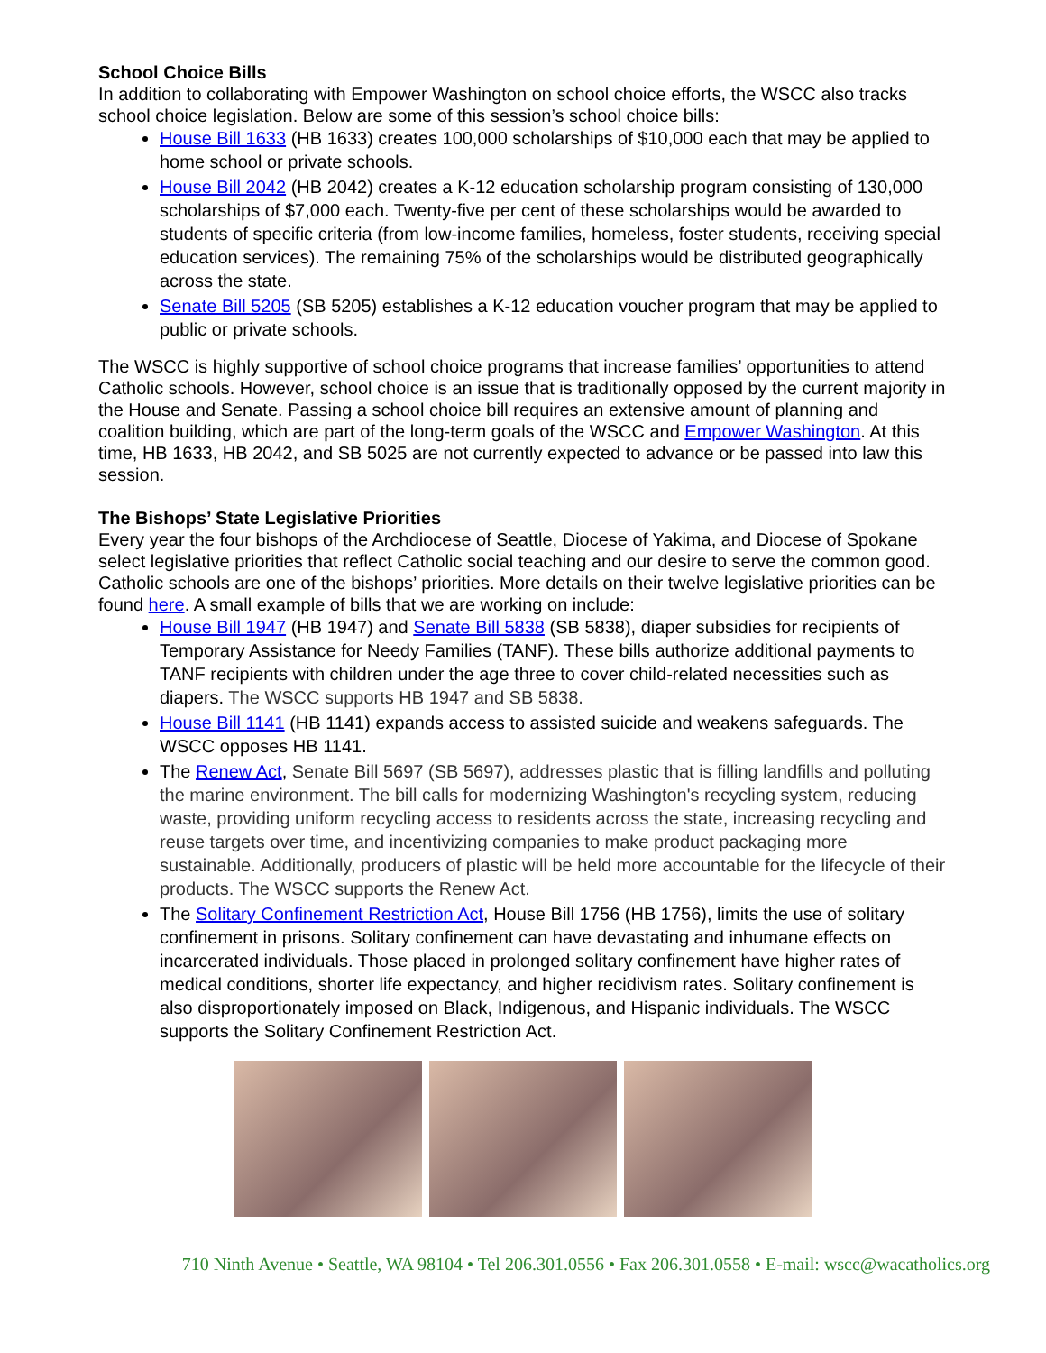School Choice Bills
In addition to collaborating with Empower Washington on school choice efforts, the WSCC also tracks school choice legislation. Below are some of this session’s school choice bills:
House Bill 1633 (HB 1633) creates 100,000 scholarships of $10,000 each that may be applied to home school or private schools.
House Bill 2042 (HB 2042) creates a K-12 education scholarship program consisting of 130,000 scholarships of $7,000 each. Twenty-five per cent of these scholarships would be awarded to students of specific criteria (from low-income families, homeless, foster students, receiving special education services). The remaining 75% of the scholarships would be distributed geographically across the state.
Senate Bill 5205 (SB 5205) establishes a K-12 education voucher program that may be applied to public or private schools.
The WSCC is highly supportive of school choice programs that increase families’ opportunities to attend Catholic schools. However, school choice is an issue that is traditionally opposed by the current majority in the House and Senate. Passing a school choice bill requires an extensive amount of planning and coalition building, which are part of the long-term goals of the WSCC and Empower Washington. At this time, HB 1633, HB 2042, and SB 5025 are not currently expected to advance or be passed into law this session.
The Bishops’ State Legislative Priorities
Every year the four bishops of the Archdiocese of Seattle, Diocese of Yakima, and Diocese of Spokane select legislative priorities that reflect Catholic social teaching and our desire to serve the common good. Catholic schools are one of the bishops’ priorities. More details on their twelve legislative priorities can be found here. A small example of bills that we are working on include:
House Bill 1947 (HB 1947) and Senate Bill 5838 (SB 5838), diaper subsidies for recipients of Temporary Assistance for Needy Families (TANF). These bills authorize additional payments to TANF recipients with children under the age three to cover child-related necessities such as diapers. The WSCC supports HB 1947 and SB 5838.
House Bill 1141 (HB 1141) expands access to assisted suicide and weakens safeguards. The WSCC opposes HB 1141.
The Renew Act, Senate Bill 5697 (SB 5697), addresses plastic that is filling landfills and polluting the marine environment. The bill calls for modernizing Washington's recycling system, reducing waste, providing uniform recycling access to residents across the state, increasing recycling and reuse targets over time, and incentivizing companies to make product packaging more sustainable. Additionally, producers of plastic will be held more accountable for the lifecycle of their products. The WSCC supports the Renew Act.
The Solitary Confinement Restriction Act, House Bill 1756 (HB 1756), limits the use of solitary confinement in prisons. Solitary confinement can have devastating and inhumane effects on incarcerated individuals. Those placed in prolonged solitary confinement have higher rates of medical conditions, shorter life expectancy, and higher recidivism rates. Solitary confinement is also disproportionately imposed on Black, Indigenous, and Hispanic individuals. The WSCC supports the Solitary Confinement Restriction Act.
710 Ninth Avenue • Seattle, WA 98104 • Tel 206.301.0556 • Fax 206.301.0558 • E-mail: wscc@wacatholics.org